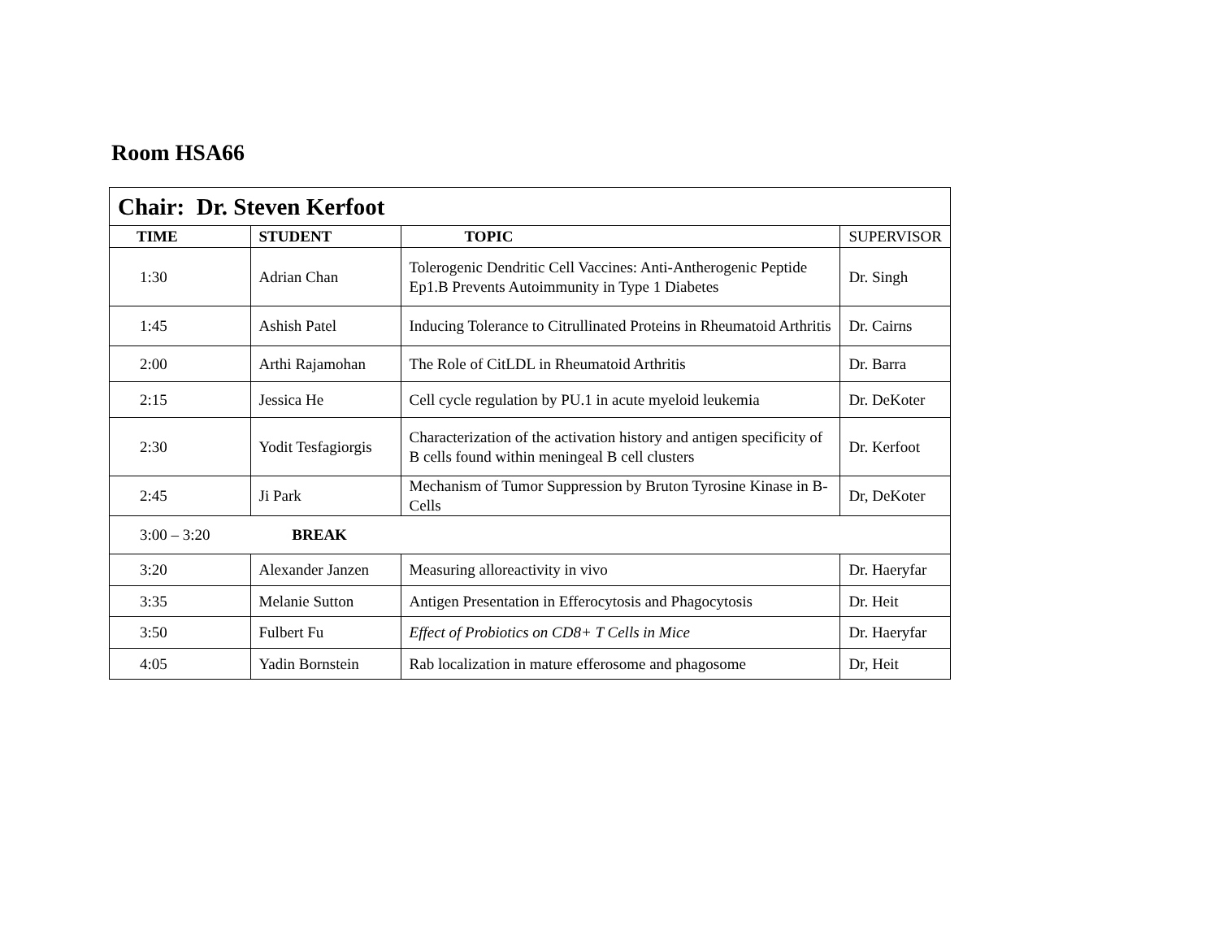Room HSA66
| Chair: Dr. Steven Kerfoot | | | |
| TIME | STUDENT | TOPIC | SUPERVISOR |
| 1:30 | Adrian Chan | Tolerogenic Dendritic Cell Vaccines: Anti-Antherogenic Peptide Ep1.B Prevents Autoimmunity in Type 1 Diabetes | Dr. Singh |
| 1:45 | Ashish Patel | Inducing Tolerance to Citrullinated Proteins in Rheumatoid Arthritis | Dr. Cairns |
| 2:00 | Arthi Rajamohan | The Role of CitLDL in Rheumatoid Arthritis | Dr. Barra |
| 2:15 | Jessica He | Cell cycle regulation by PU.1 in acute myeloid leukemia | Dr. DeKoter |
| 2:30 | Yodit Tesfagiorgis | Characterization of the activation history and antigen specificity of B cells found within meningeal B cell clusters | Dr. Kerfoot |
| 2:45 | Ji Park | Mechanism of Tumor Suppression by Bruton Tyrosine Kinase in B-Cells | Dr, DeKoter |
| 3:00 – 3:20 BREAK | | | |
| 3:20 | Alexander Janzen | Measuring alloreactivity in vivo | Dr. Haeryfar |
| 3:35 | Melanie Sutton | Antigen Presentation in Efferocytosis and Phagocytosis | Dr. Heit |
| 3:50 | Fulbert Fu | Effect of Probiotics on CD8+ T Cells in Mice | Dr. Haeryfar |
| 4:05 | Yadin Bornstein | Rab localization in mature efferosome and phagosome | Dr, Heit |